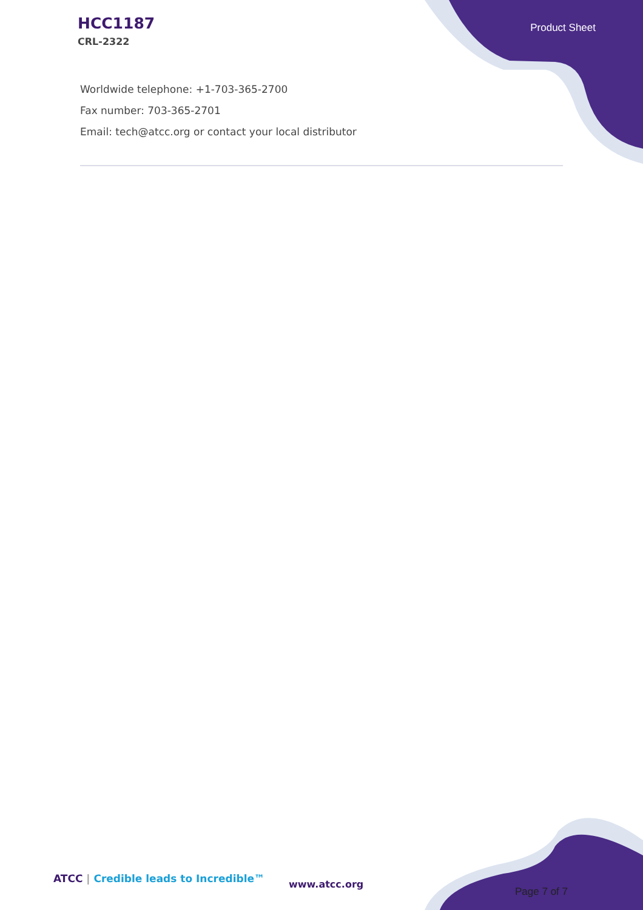HCC1187
CRL-2322
Product Sheet
Worldwide telephone: +1-703-365-2700
Fax number: 703-365-2701
Email: tech@atcc.org or contact your local distributor
ATCC | Credible leads to Incredible™
www.atcc.org
Page 7 of 7